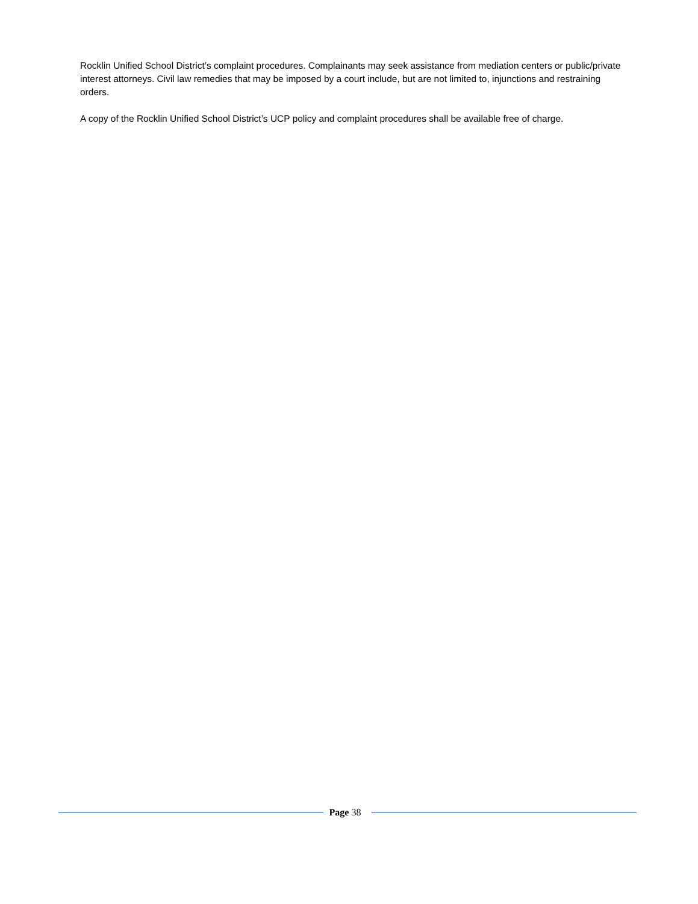Rocklin Unified School District’s complaint procedures. Complainants may seek assistance from mediation centers or public/private interest attorneys. Civil law remedies that may be imposed by a court include, but are not limited to, injunctions and restraining orders.
A copy of the Rocklin Unified School District’s UCP policy and complaint procedures shall be available free of charge.
Page 38